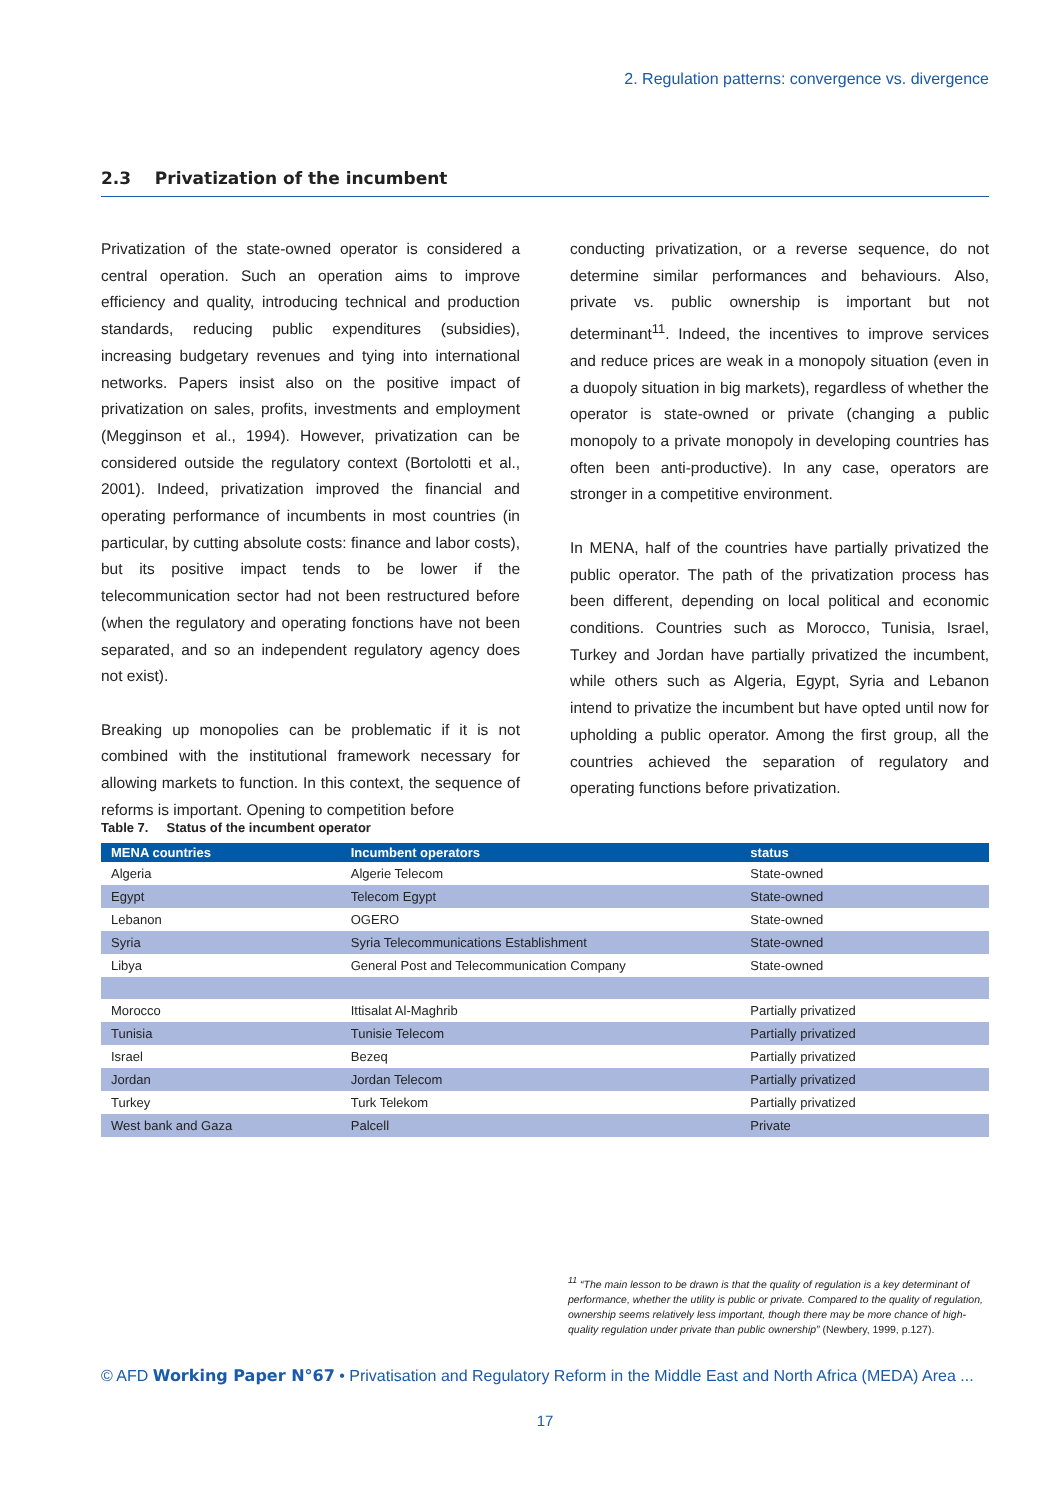2. Regulation patterns: convergence vs. divergence
2.3 Privatization of the incumbent
Privatization of the state-owned operator is considered a central operation. Such an operation aims to improve efficiency and quality, introducing technical and production standards, reducing public expenditures (subsidies), increasing budgetary revenues and tying into international networks. Papers insist also on the positive impact of privatization on sales, profits, investments and employment (Megginson et al., 1994). However, privatization can be considered outside the regulatory context (Bortolotti et al., 2001). Indeed, privatization improved the financial and operating performance of incumbents in most countries (in particular, by cutting absolute costs: finance and labor costs), but its positive impact tends to be lower if the telecommunication sector had not been restructured before (when the regulatory and operating fonctions have not been separated, and so an independent regulatory agency does not exist).
Breaking up monopolies can be problematic if it is not combined with the institutional framework necessary for allowing markets to function. In this context, the sequence of reforms is important. Opening to competition before
conducting privatization, or a reverse sequence, do not determine similar performances and behaviours. Also, private vs. public ownership is important but not determinant<sup>11</sup>. Indeed, the incentives to improve services and reduce prices are weak in a monopoly situation (even in a duopoly situation in big markets), regardless of whether the operator is state-owned or private (changing a public monopoly to a private monopoly in developing countries has often been anti-productive). In any case, operators are stronger in a competitive environment.
In MENA, half of the countries have partially privatized the public operator. The path of the privatization process has been different, depending on local political and economic conditions. Countries such as Morocco, Tunisia, Israel, Turkey and Jordan have partially privatized the incumbent, while others such as Algeria, Egypt, Syria and Lebanon intend to privatize the incumbent but have opted until now for upholding a public operator. Among the first group, all the countries achieved the separation of regulatory and operating functions before privatization.
Table 7. Status of the incumbent operator
| MENA countries | Incumbent operators | status |
| --- | --- | --- |
| Algeria | Algerie Telecom | State-owned |
| Egypt | Telecom Egypt | State-owned |
| Lebanon | OGERO | State-owned |
| Syria | Syria Telecommunications Establishment | State-owned |
| Libya | General Post and Telecommunication Company | State-owned |
| Morocco | Ittisalat Al-Maghrib | Partially privatized |
| Tunisia | Tunisie Telecom | Partially privatized |
| Israel | Bezeq | Partially privatized |
| Jordan | Jordan Telecom | Partially privatized |
| Turkey | Turk Telekom | Partially privatized |
| West bank and Gaza | Palcell | Private |
<sup>11</sup> “The main lesson to be drawn is that the quality of regulation is a key determinant of performance, whether the utility is public or private. Compared to the quality of regulation, ownership seems relatively less important, though there may be more chance of high-quality regulation under private than public ownership” (Newbery, 1999, p.127).
© AFD Working Paper N°67 • Privatisation and Regulatory Reform in the Middle East and North Africa (MEDA) Area ...
17